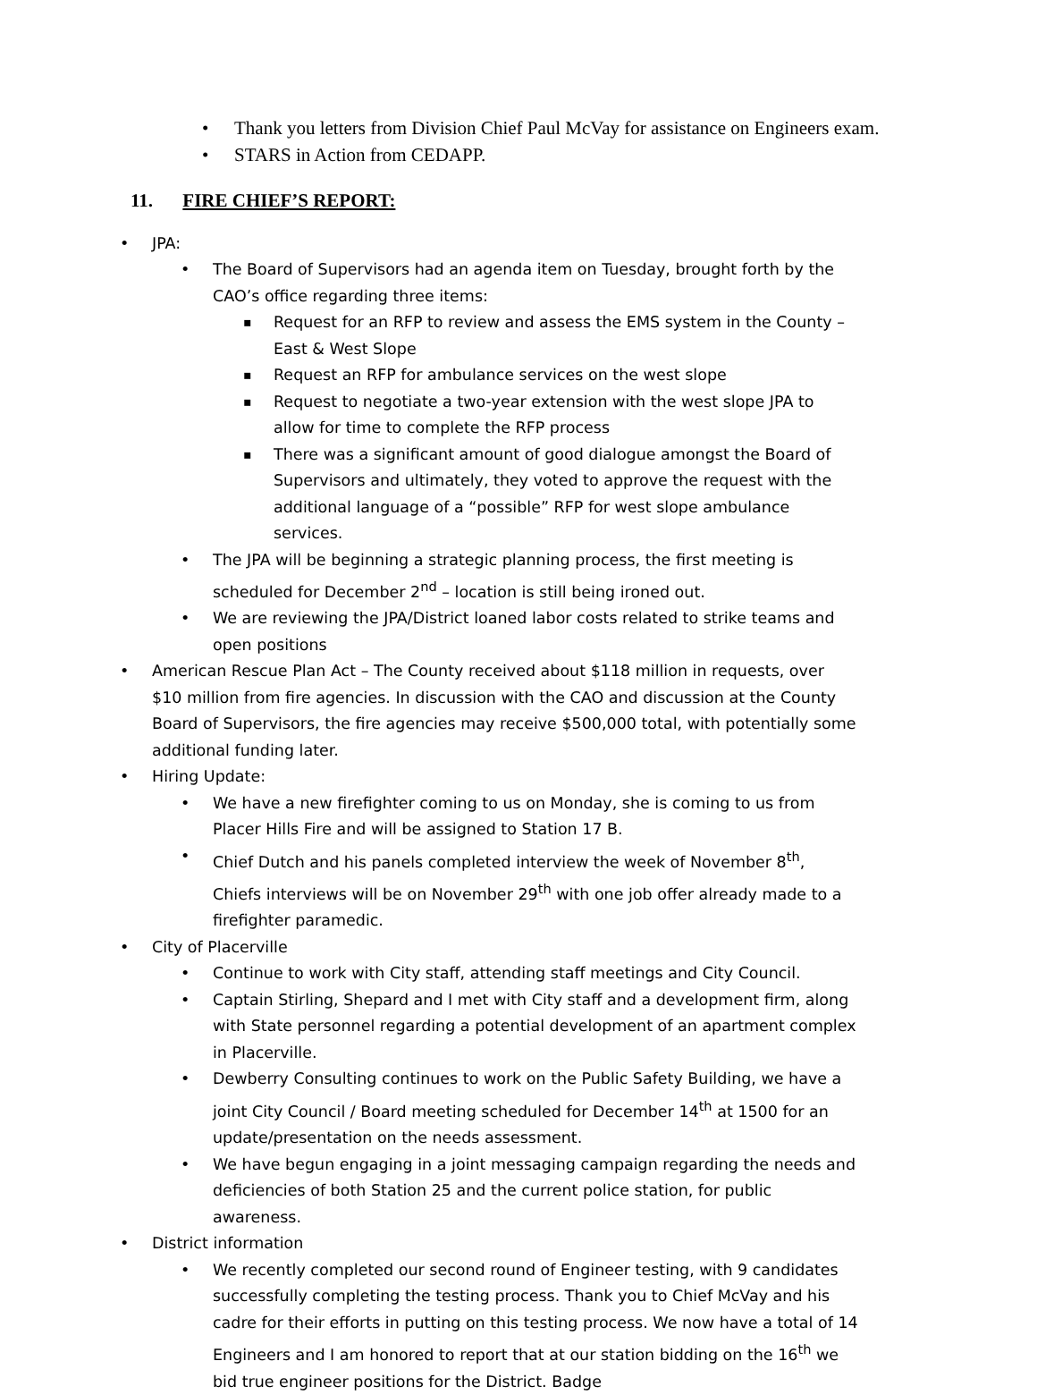Thank you letters from Division Chief Paul McVay for assistance on Engineers exam.
STARS in Action from CEDAPP.
11. FIRE CHIEF’S REPORT:
JPA:
The Board of Supervisors had an agenda item on Tuesday, brought forth by the CAO’s office regarding three items:
Request for an RFP to review and assess the EMS system in the County – East & West Slope
Request an RFP for ambulance services on the west slope
Request to negotiate a two-year extension with the west slope JPA to allow for time to complete the RFP process
There was a significant amount of good dialogue amongst the Board of Supervisors and ultimately, they voted to approve the request with the additional language of a “possible” RFP for west slope ambulance services.
The JPA will be beginning a strategic planning process, the first meeting is scheduled for December 2<sup>nd</sup> – location is still being ironed out.
We are reviewing the JPA/District loaned labor costs related to strike teams and open positions
American Rescue Plan Act – The County received about $118 million in requests, over $10 million from fire agencies. In discussion with the CAO and discussion at the County Board of Supervisors, the fire agencies may receive $500,000 total, with potentially some additional funding later.
Hiring Update:
We have a new firefighter coming to us on Monday, she is coming to us from Placer Hills Fire and will be assigned to Station 17 B.
Chief Dutch and his panels completed interview the week of November 8<sup>th</sup>, Chiefs interviews will be on November 29<sup>th</sup> with one job offer already made to a firefighter paramedic.
City of Placerville
Continue to work with City staff, attending staff meetings and City Council.
Captain Stirling, Shepard and I met with City staff and a development firm, along with State personnel regarding a potential development of an apartment complex in Placerville.
Dewberry Consulting continues to work on the Public Safety Building, we have a joint City Council / Board meeting scheduled for December 14<sup>th</sup> at 1500 for an update/presentation on the needs assessment.
We have begun engaging in a joint messaging campaign regarding the needs and deficiencies of both Station 25 and the current police station, for public awareness.
District information
We recently completed our second round of Engineer testing, with 9 candidates successfully completing the testing process. Thank you to Chief McVay and his cadre for their efforts in putting on this testing process. We now have a total of 14 Engineers and I am honored to report that at our station bidding on the 16<sup>th</sup> we bid true engineer positions for the District. Badge